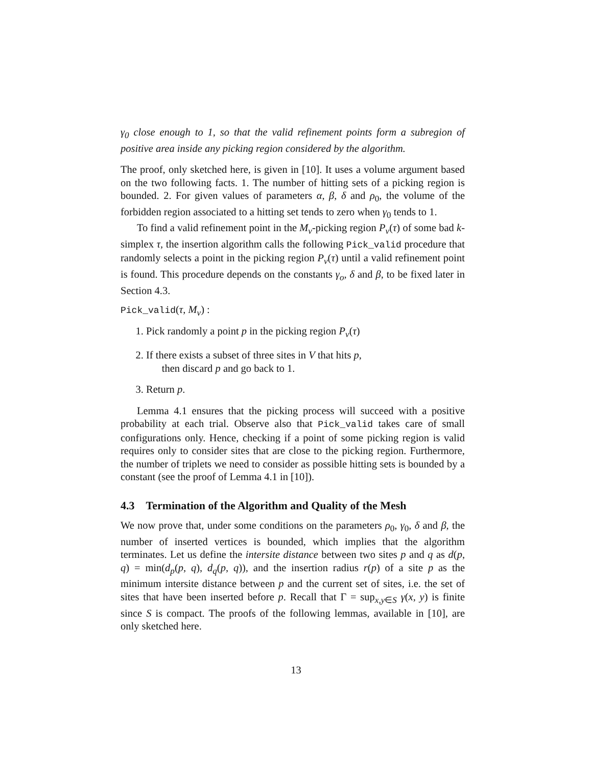γ<sub>0</sub> close enough to 1, so that the valid refinement points form a subregion of positive area inside any picking region considered by the algorithm.
The proof, only sketched here, is given in [10]. It uses a volume argument based on the two following facts. 1. The number of hitting sets of a picking region is bounded. 2. For given values of parameters α, β, δ and ρ<sub>0</sub>, the volume of the forbidden region associated to a hitting set tends to zero when γ<sub>0</sub> tends to 1.
To find a valid refinement point in the M<sub>v</sub>-picking region P<sub>v</sub>(τ) of some bad k-simplex τ, the insertion algorithm calls the following Pick_valid procedure that randomly selects a point in the picking region P<sub>v</sub>(τ) until a valid refinement point is found. This procedure depends on the constants γ<sub>o</sub>, δ and β, to be fixed later in Section 4.3.
Pick_valid(τ, M<sub>v</sub>) :
1. Pick randomly a point p in the picking region P<sub>v</sub>(τ)
2. If there exists a subset of three sites in V that hits p,
then discard p and go back to 1.
3. Return p.
Lemma 4.1 ensures that the picking process will succeed with a positive probability at each trial. Observe also that Pick_valid takes care of small configurations only. Hence, checking if a point of some picking region is valid requires only to consider sites that are close to the picking region. Furthermore, the number of triplets we need to consider as possible hitting sets is bounded by a constant (see the proof of Lemma 4.1 in [10]).
4.3 Termination of the Algorithm and Quality of the Mesh
We now prove that, under some conditions on the parameters ρ<sub>0</sub>, γ<sub>0</sub>, δ and β, the number of inserted vertices is bounded, which implies that the algorithm terminates. Let us define the intersite distance between two sites p and q as d(p, q) = min(d<sub>p</sub>(p, q), d<sub>q</sub>(p, q)), and the insertion radius r(p) of a site p as the minimum intersite distance between p and the current set of sites, i.e. the set of sites that have been inserted before p. Recall that Γ = sup<sub>x,y∈S</sub> γ(x, y) is finite since S is compact. The proofs of the following lemmas, available in [10], are only sketched here.
13